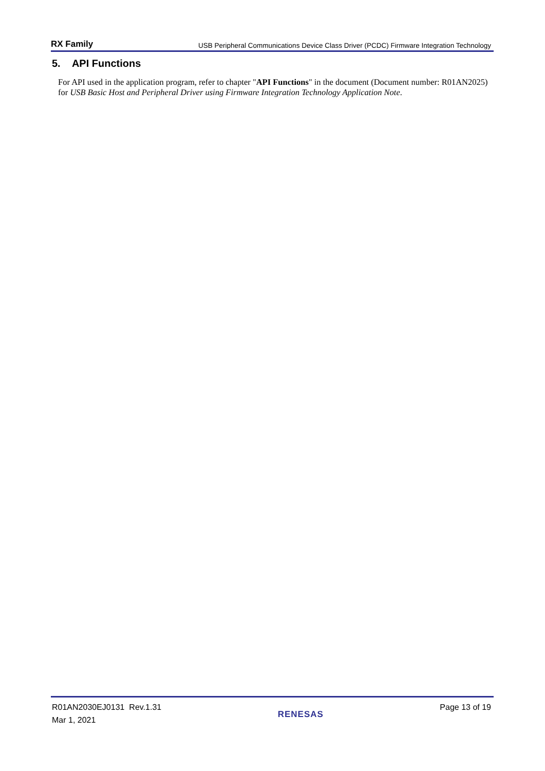RX Family USB Peripheral Communications Device Class Driver (PCDC) Firmware Integration Technology
5. API Functions
For API used in the application program, refer to chapter "API Functions" in the document (Document number: R01AN2025) for USB Basic Host and Peripheral Driver using Firmware Integration Technology Application Note.
R01AN2030EJ0131 Rev.1.31
Mar 1, 2021
RENESAS
Page 13 of 19